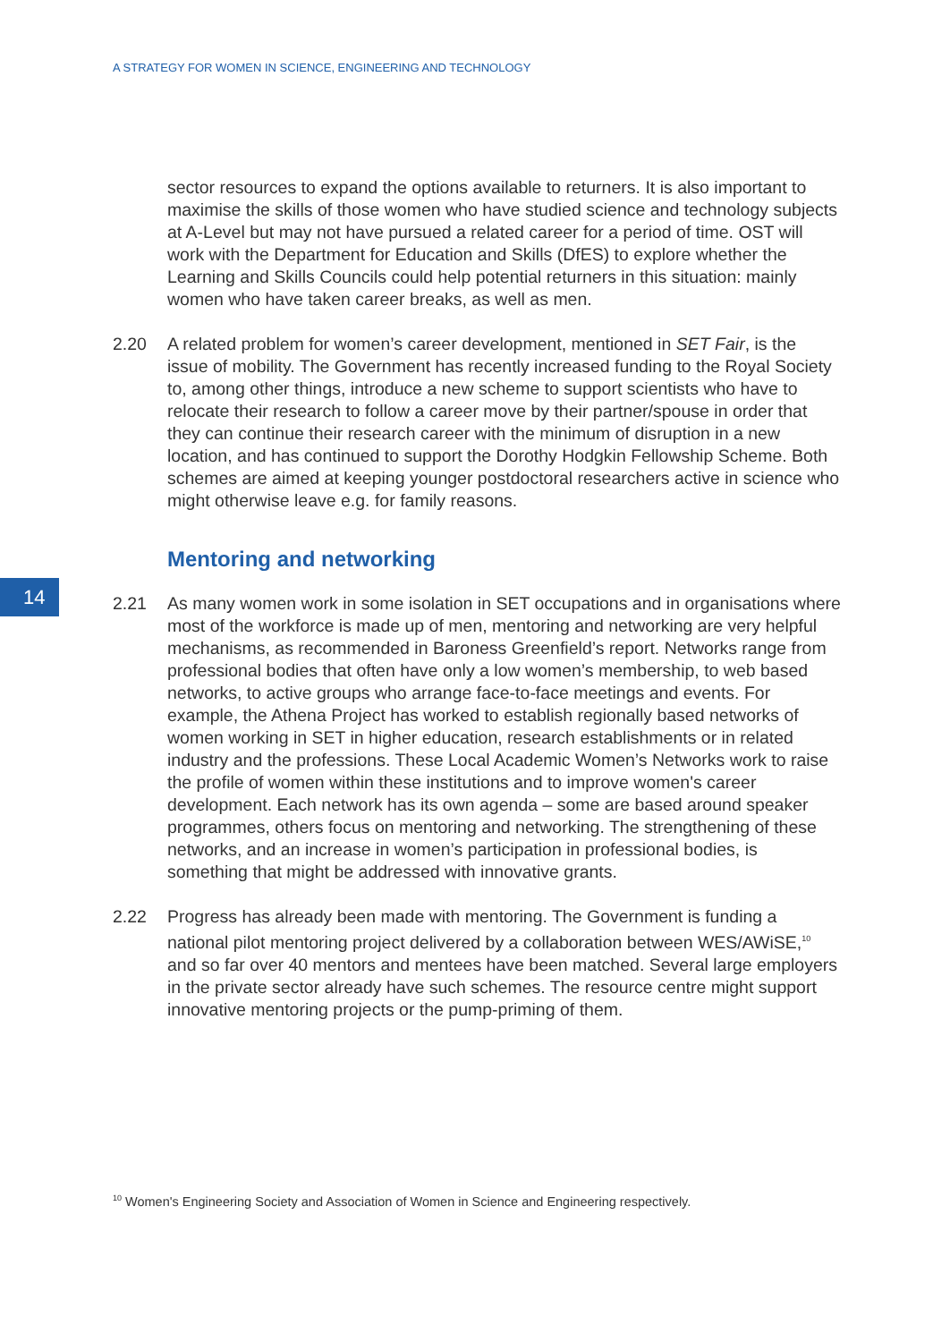A STRATEGY FOR WOMEN IN SCIENCE, ENGINEERING AND TECHNOLOGY
sector resources to expand the options available to returners. It is also important to maximise the skills of those women who have studied science and technology subjects at A-Level but may not have pursued a related career for a period of time. OST will work with the Department for Education and Skills (DfES) to explore whether the Learning and Skills Councils could help potential returners in this situation: mainly women who have taken career breaks, as well as men.
2.20 A related problem for women’s career development, mentioned in SET Fair, is the issue of mobility. The Government has recently increased funding to the Royal Society to, among other things, introduce a new scheme to support scientists who have to relocate their research to follow a career move by their partner/spouse in order that they can continue their research career with the minimum of disruption in a new location, and has continued to support the Dorothy Hodgkin Fellowship Scheme. Both schemes are aimed at keeping younger postdoctoral researchers active in science who might otherwise leave e.g. for family reasons.
Mentoring and networking
2.21 As many women work in some isolation in SET occupations and in organisations where most of the workforce is made up of men, mentoring and networking are very helpful mechanisms, as recommended in Baroness Greenfield’s report. Networks range from professional bodies that often have only a low women’s membership, to web based networks, to active groups who arrange face-to-face meetings and events. For example, the Athena Project has worked to establish regionally based networks of women working in SET in higher education, research establishments or in related industry and the professions. These Local Academic Women’s Networks work to raise the profile of women within these institutions and to improve women's career development. Each network has its own agenda – some are based around speaker programmes, others focus on mentoring and networking. The strengthening of these networks, and an increase in women’s participation in professional bodies, is something that might be addressed with innovative grants.
2.22 Progress has already been made with mentoring. The Government is funding a national pilot mentoring project delivered by a collaboration between WES/AWiSE,<sup>10</sup> and so far over 40 mentors and mentees have been matched. Several large employers in the private sector already have such schemes. The resource centre might support innovative mentoring projects or the pump-priming of them.
14
<sup>10</sup> Women's Engineering Society and Association of Women in Science and Engineering respectively.